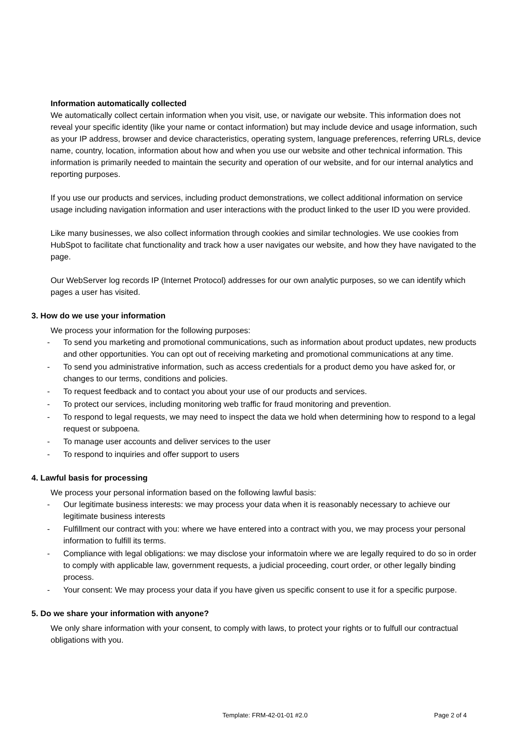Information automatically collected
We automatically collect certain information when you visit, use, or navigate our website. This information does not reveal your specific identity (like your name or contact information) but may include device and usage information, such as your IP address, browser and device characteristics, operating system, language preferences, referring URLs, device name, country, location, information about how and when you use our website and other technical information. This information is primarily needed to maintain the security and operation of our website, and for our internal analytics and reporting purposes.
If you use our products and services, including product demonstrations, we collect additional information on service usage including navigation information and user interactions with the product linked to the user ID you were provided.
Like many businesses, we also collect information through cookies and similar technologies. We use cookies from HubSpot to facilitate chat functionality and track how a user navigates our website, and how they have navigated to the page.
Our WebServer log records IP (Internet Protocol) addresses for our own analytic purposes, so we can identify which pages a user has visited.
3. How do we use your information
We process your information for the following purposes:
- To send you marketing and promotional communications, such as information about product updates, new products and other opportunities. You can opt out of receiving marketing and promotional communications at any time.
- To send you administrative information, such as access credentials for a product demo you have asked for, or changes to our terms, conditions and policies.
- To request feedback and to contact you about your use of our products and services.
- To protect our services, including monitoring web traffic for fraud monitoring and prevention.
- To respond to legal requests, we may need to inspect the data we hold when determining how to respond to a legal request or subpoena.
- To manage user accounts and deliver services to the user
- To respond to inquiries and offer support to users
4. Lawful basis for processing
We process your personal information based on the following lawful basis:
- Our legitimate business interests: we may process your data when it is reasonably necessary to achieve our legitimate business interests
- Fulfillment our contract with you: where we have entered into a contract with you, we may process your personal information to fulfill its terms.
- Compliance with legal obligations: we may disclose your informatoin where we are legally required to do so in order to comply with applicable law, government requests, a judicial proceeding, court order, or other legally binding process.
- Your consent: We may process your data if you have given us specific consent to use it for a specific purpose.
5. Do we share your information with anyone?
We only share information with your consent, to comply with laws, to protect your rights or to fulfull our contractual obligations with you.
Template: FRM-42-01-01 #2.0 Page 2 of 4